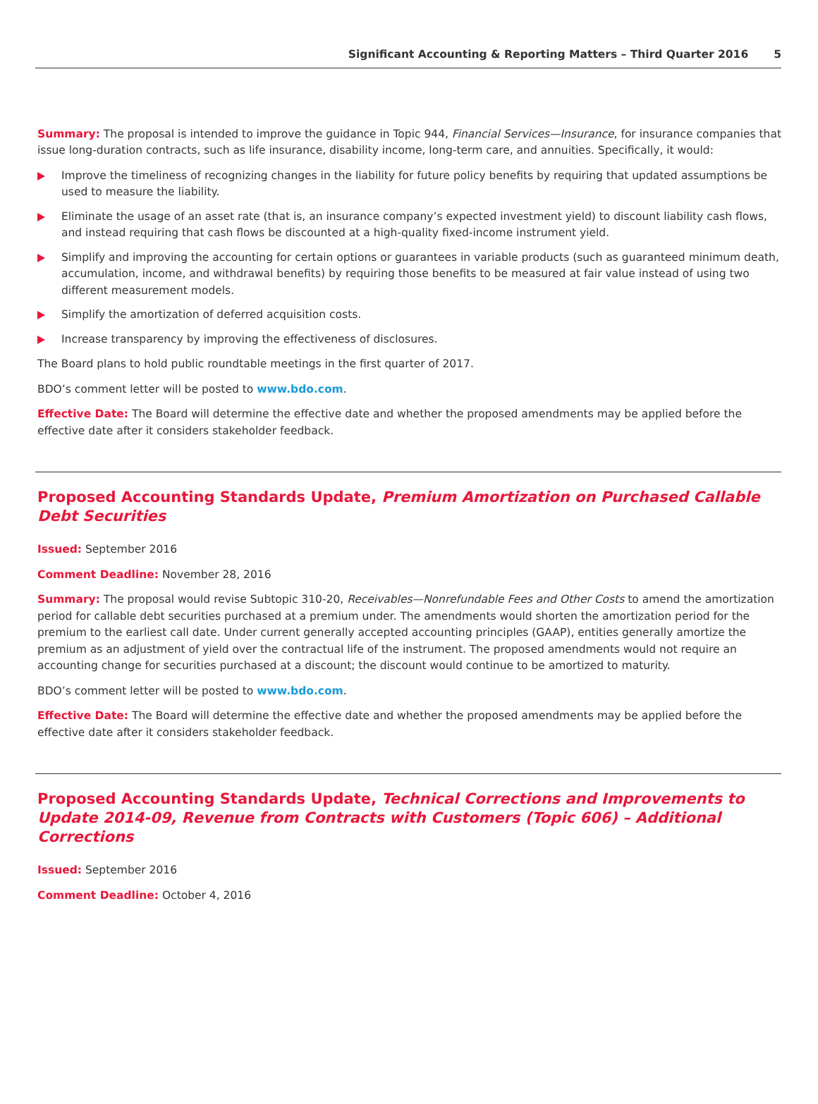Significant Accounting & Reporting Matters – Third Quarter 2016 5
Summary: The proposal is intended to improve the guidance in Topic 944, Financial Services—Insurance, for insurance companies that issue long-duration contracts, such as life insurance, disability income, long-term care, and annuities. Specifically, it would:
Improve the timeliness of recognizing changes in the liability for future policy benefits by requiring that updated assumptions be used to measure the liability.
Eliminate the usage of an asset rate (that is, an insurance company’s expected investment yield) to discount liability cash flows, and instead requiring that cash flows be discounted at a high-quality fixed-income instrument yield.
Simplify and improving the accounting for certain options or guarantees in variable products (such as guaranteed minimum death, accumulation, income, and withdrawal benefits) by requiring those benefits to be measured at fair value instead of using two different measurement models.
Simplify the amortization of deferred acquisition costs.
Increase transparency by improving the effectiveness of disclosures.
The Board plans to hold public roundtable meetings in the first quarter of 2017.
BDO’s comment letter will be posted to www.bdo.com.
Effective Date: The Board will determine the effective date and whether the proposed amendments may be applied before the effective date after it considers stakeholder feedback.
Proposed Accounting Standards Update, Premium Amortization on Purchased Callable Debt Securities
Issued: September 2016
Comment Deadline: November 28, 2016
Summary: The proposal would revise Subtopic 310-20, Receivables—Nonrefundable Fees and Other Costs to amend the amortization period for callable debt securities purchased at a premium under. The amendments would shorten the amortization period for the premium to the earliest call date. Under current generally accepted accounting principles (GAAP), entities generally amortize the premium as an adjustment of yield over the contractual life of the instrument. The proposed amendments would not require an accounting change for securities purchased at a discount; the discount would continue to be amortized to maturity.
BDO’s comment letter will be posted to www.bdo.com.
Effective Date: The Board will determine the effective date and whether the proposed amendments may be applied before the effective date after it considers stakeholder feedback.
Proposed Accounting Standards Update, Technical Corrections and Improvements to Update 2014-09, Revenue from Contracts with Customers (Topic 606) – Additional Corrections
Issued: September 2016
Comment Deadline: October 4, 2016